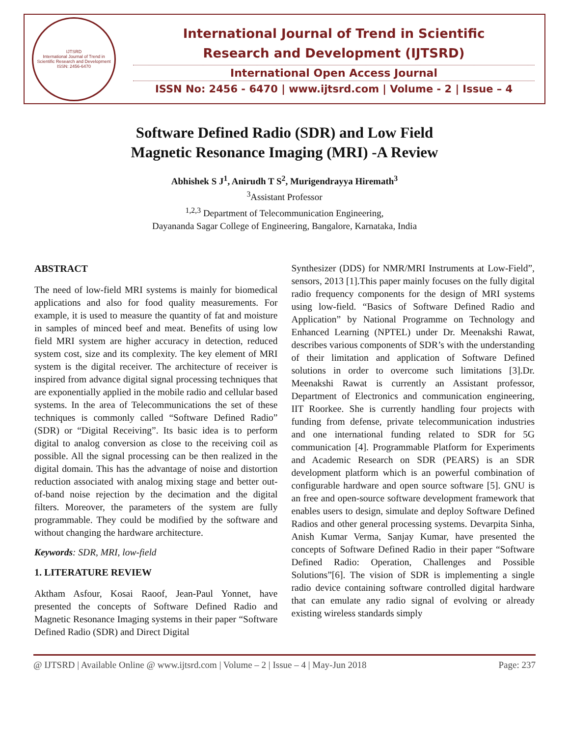IJTSRD
International Journal of Trend in Scientific Research and Development
ISSN: 2456-6470
International Journal of Trend in Scientific
Research and Development (IJTSRD)
International Open Access Journal
ISSN No: 2456 - 6470 | www.ijtsrd.com | Volume - 2 | Issue – 4
Software Defined Radio (SDR) and Low Field
Magnetic Resonance Imaging (MRI) -A Review
Abhishek S J<sup>1</sup>, Anirudh T S<sup>2</sup>, Murigendrayya Hiremath<sup>3</sup>
<sup>3</sup> Assistant Professor
<sup>1,2,3</sup> Department of Telecommunication Engineering,
Dayananda Sagar College of Engineering, Bangalore, Karnataka, India
ABSTRACT
The need of low-field MRI systems is mainly for biomedical applications and also for food quality measurements. For example, it is used to measure the quantity of fat and moisture in samples of minced beef and meat. Benefits of using low field MRI system are higher accuracy in detection, reduced system cost, size and its complexity. The key element of MRI system is the digital receiver. The architecture of receiver is inspired from advance digital signal processing techniques that are exponentially applied in the mobile radio and cellular based systems. In the area of Telecommunications the set of these techniques is commonly called “Software Defined Radio” (SDR) or “Digital Receiving”. Its basic idea is to perform digital to analog conversion as close to the receiving coil as possible. All the signal processing can be then realized in the digital domain. This has the advantage of noise and distortion reduction associated with analog mixing stage and better out-of-band noise rejection by the decimation and the digital filters. Moreover, the parameters of the system are fully programmable. They could be modified by the software and without changing the hardware architecture.
Keywords: SDR, MRI, low-field
1. LITERATURE REVIEW
Aktham Asfour, Kosai Raoof, Jean-Paul Yonnet, have presented the concepts of Software Defined Radio and Magnetic Resonance Imaging systems in their paper “Software Defined Radio (SDR) and Direct Digital
Synthesizer (DDS) for NMR/MRI Instruments at Low-Field”, sensors, 2013 [1].This paper mainly focuses on the fully digital radio frequency components for the design of MRI systems using low-field. “Basics of Software Defined Radio and Application” by National Programme on Technology and Enhanced Learning (NPTEL) under Dr. Meenakshi Rawat, describes various components of SDR’s with the understanding of their limitation and application of Software Defined solutions in order to overcome such limitations [3].Dr. Meenakshi Rawat is currently an Assistant professor, Department of Electronics and communication engineering, IIT Roorkee. She is currently handling four projects with funding from defense, private telecommunication industries and one international funding related to SDR for 5G communication [4]. Programmable Platform for Experiments and Academic Research on SDR (PEARS) is an SDR development platform which is an powerful combination of configurable hardware and open source software [5]. GNU is an free and open-source software development framework that enables users to design, simulate and deploy Software Defined Radios and other general processing systems. Devarpita Sinha, Anish Kumar Verma, Sanjay Kumar, have presented the concepts of Software Defined Radio in their paper “Software Defined Radio: Operation, Challenges and Possible Solutions”[6]. The vision of SDR is implementing a single radio device containing software controlled digital hardware that can emulate any radio signal of evolving or already existing wireless standards simply
@ IJTSRD | Available Online @ www.ijtsrd.com | Volume – 2 | Issue – 4 | May-Jun 2018 Page: 237